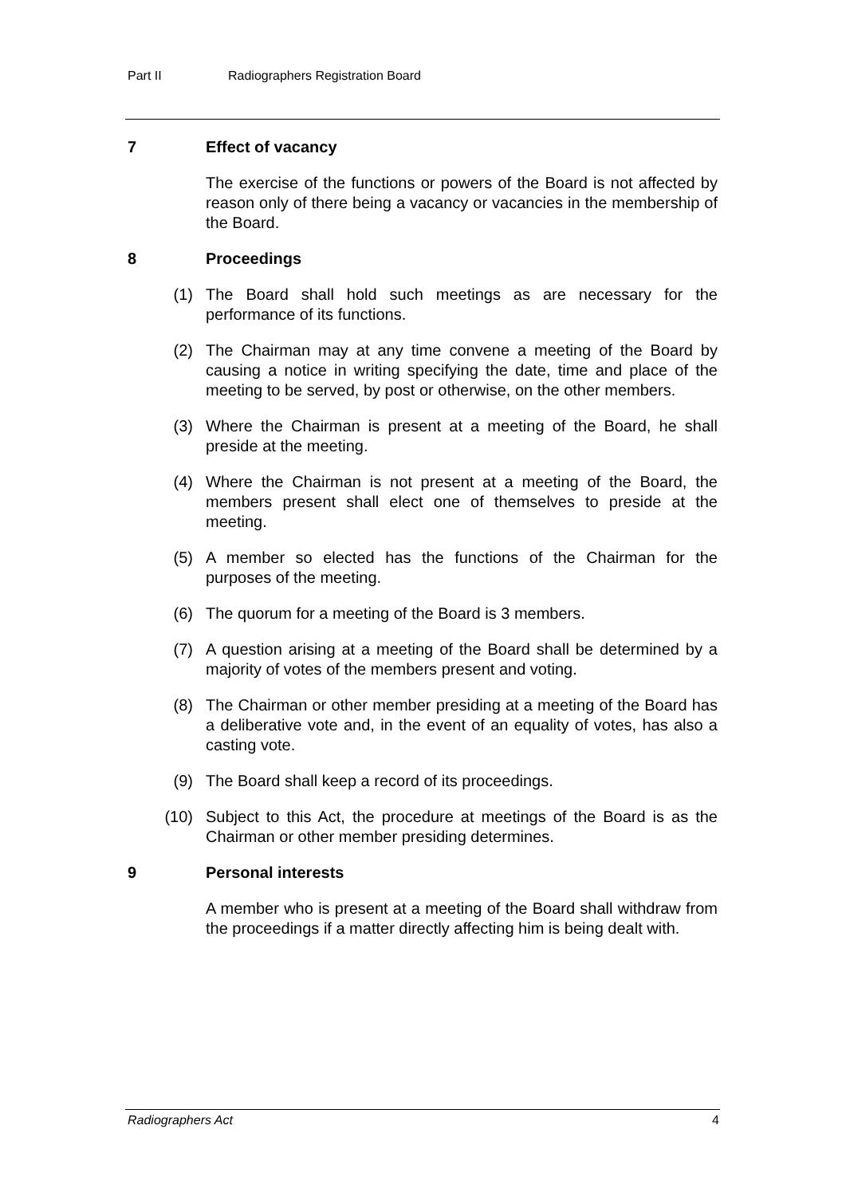Part II Radiographers Registration Board
7 Effect of vacancy
The exercise of the functions or powers of the Board is not affected by reason only of there being a vacancy or vacancies in the membership of the Board.
8 Proceedings
(1) The Board shall hold such meetings as are necessary for the performance of its functions.
(2) The Chairman may at any time convene a meeting of the Board by causing a notice in writing specifying the date, time and place of the meeting to be served, by post or otherwise, on the other members.
(3) Where the Chairman is present at a meeting of the Board, he shall preside at the meeting.
(4) Where the Chairman is not present at a meeting of the Board, the members present shall elect one of themselves to preside at the meeting.
(5) A member so elected has the functions of the Chairman for the purposes of the meeting.
(6) The quorum for a meeting of the Board is 3 members.
(7) A question arising at a meeting of the Board shall be determined by a majority of votes of the members present and voting.
(8) The Chairman or other member presiding at a meeting of the Board has a deliberative vote and, in the event of an equality of votes, has also a casting vote.
(9) The Board shall keep a record of its proceedings.
(10) Subject to this Act, the procedure at meetings of the Board is as the Chairman or other member presiding determines.
9 Personal interests
A member who is present at a meeting of the Board shall withdraw from the proceedings if a matter directly affecting him is being dealt with.
Radiographers Act 4